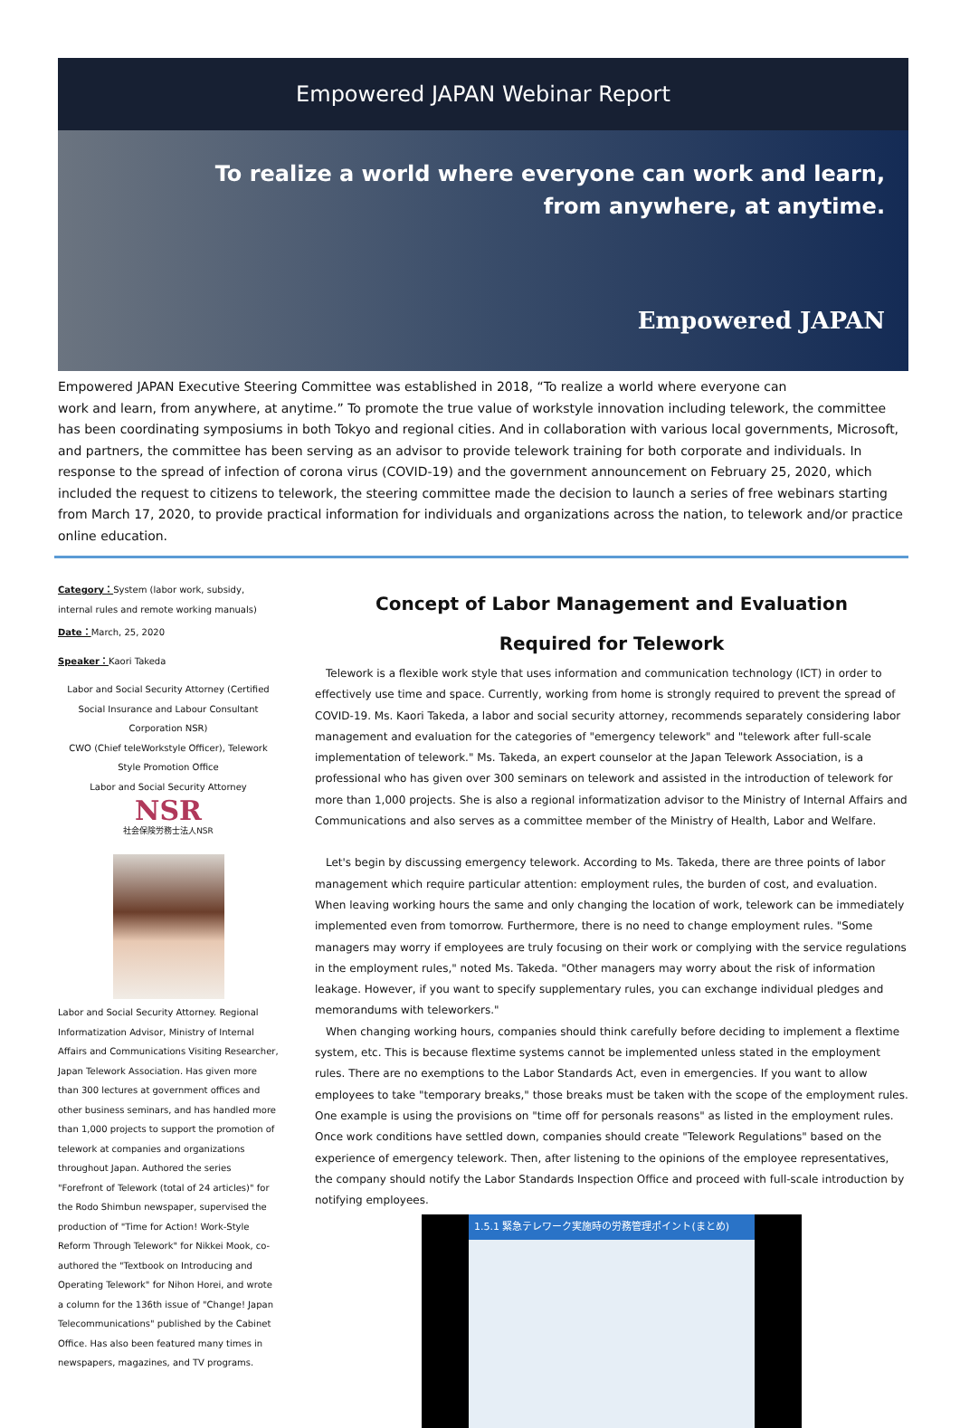Empowered JAPAN Webinar Report
To realize a world where everyone can work and learn,
from anywhere, at anytime.
Empowered JAPAN
Empowered JAPAN Executive Steering Committee was established in 2018, “To realize a world where everyone can
work and learn, from anywhere, at anytime.” To promote the true value of workstyle innovation including telework, the committee has been coordinating symposiums in both Tokyo and regional cities. And in collaboration with various local governments, Microsoft, and partners, the committee has been serving as an advisor to provide telework training for both corporate and individuals. In response to the spread of infection of corona virus (COVID-19) and the government announcement on February 25, 2020, which included the request to citizens to telework, the steering committee made the decision to launch a series of free webinars starting from March 17, 2020, to provide practical information for individuals and organizations across the nation, to telework and/or practice online education.
Category：System (labor work, subsidy, internal rules and remote working manuals)
Date：March, 25, 2020
Speaker：Kaori Takeda
Labor and Social Security Attorney (Certified Social Insurance and Labour Consultant Corporation NSR)
CWO (Chief teleWorkstyle Officer), Telework Style Promotion Office
Labor and Social Security Attorney
NSR
社会保険労務士法人NSR
Labor and Social Security Attorney. Regional Informatization Advisor, Ministry of Internal Affairs and Communications Visiting Researcher, Japan Telework Association. Has given more than 300 lectures at government offices and other business seminars, and has handled more than 1,000 projects to support the promotion of telework at companies and organizations throughout Japan. Authored the series "Forefront of Telework (total of 24 articles)" for the Rodo Shimbun newspaper, supervised the production of "Time for Action! Work-Style Reform Through Telework" for Nikkei Mook, co-authored the "Textbook on Introducing and Operating Telework" for Nihon Horei, and wrote a column for the 136th issue of "Change! Japan Telecommunications" published by the Cabinet Office. Has also been featured many times in newspapers, magazines, and TV programs.
Concept of Labor Management and Evaluation
Required for Telework
Telework is a flexible work style that uses information and communication technology (ICT) in order to effectively use time and space. Currently, working from home is strongly required to prevent the spread of COVID-19. Ms. Kaori Takeda, a labor and social security attorney, recommends separately considering labor management and evaluation for the categories of "emergency telework" and "telework after full-scale implementation of telework." Ms. Takeda, an expert counselor at the Japan Telework Association, is a professional who has given over 300 seminars on telework and assisted in the introduction of telework for more than 1,000 projects. She is also a regional informatization advisor to the Ministry of Internal Affairs and Communications and also serves as a committee member of the Ministry of Health, Labor and Welfare.
Let's begin by discussing emergency telework. According to Ms. Takeda, there are three points of labor management which require particular attention: employment rules, the burden of cost, and evaluation. When leaving working hours the same and only changing the location of work, telework can be immediately implemented even from tomorrow. Furthermore, there is no need to change employment rules. "Some managers may worry if employees are truly focusing on their work or complying with the service regulations in the employment rules," noted Ms. Takeda. "Other managers may worry about the risk of information leakage. However, if you want to specify supplementary rules, you can exchange individual pledges and memorandums with teleworkers."
When changing working hours, companies should think carefully before deciding to implement a flextime system, etc. This is because flextime systems cannot be implemented unless stated in the employment rules. There are no exemptions to the Labor Standards Act, even in emergencies. If you want to allow employees to take "temporary breaks," those breaks must be taken with the scope of the employment rules. One example is using the provisions on "time off for personals reasons" as listed in the employment rules. Once work conditions have settled down, companies should create "Telework Regulations" based on the experience of emergency telework. Then, after listening to the opinions of the employee representatives, the company should notify the Labor Standards Inspection Office and proceed with full-scale introduction by notifying employees.
1.5.1 緊急テレワーク実施時の労務管理ポイント(まとめ)